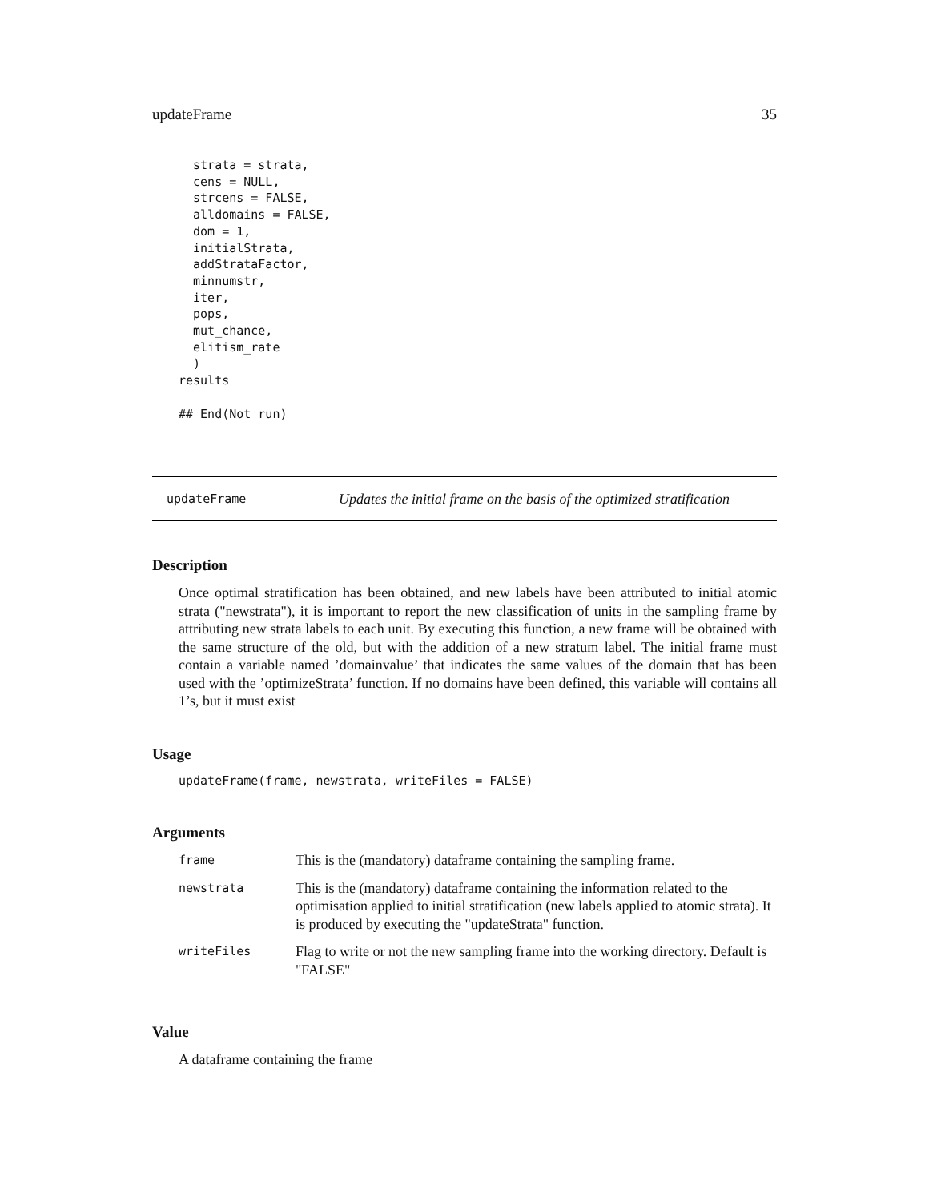updateFrame 35
  strata = strata,
  cens = NULL,
  strcens = FALSE,
  alldomains = FALSE,
  dom = 1,
  initialStrata,
  addStrataFactor,
  minnumstr,
  iter,
  pops,
  mut_chance,
  elitism_rate
  )
results

## End(Not run)
updateFrame Updates the initial frame on the basis of the optimized stratification
Description
Once optimal stratification has been obtained, and new labels have been attributed to initial atomic strata ("newstrata"), it is important to report the new classification of units in the sampling frame by attributing new strata labels to each unit. By executing this function, a new frame will be obtained with the same structure of the old, but with the addition of a new stratum label. The initial frame must contain a variable named ’domainvalue’ that indicates the same values of the domain that has been used with the ’optimizeStrata’ function. If no domains have been defined, this variable will contains all 1’s, but it must exist
Usage
updateFrame(frame, newstrata, writeFiles = FALSE)
Arguments
| frame | This is the (mandatory) dataframe containing the sampling frame. |
| newstrata | This is the (mandatory) dataframe containing the information related to the optimisation applied to initial stratification (new labels applied to atomic strata). It is produced by executing the "updateStrata" function. |
| writeFiles | Flag to write or not the new sampling frame into the working directory. Default is "FALSE" |
Value
A dataframe containing the frame